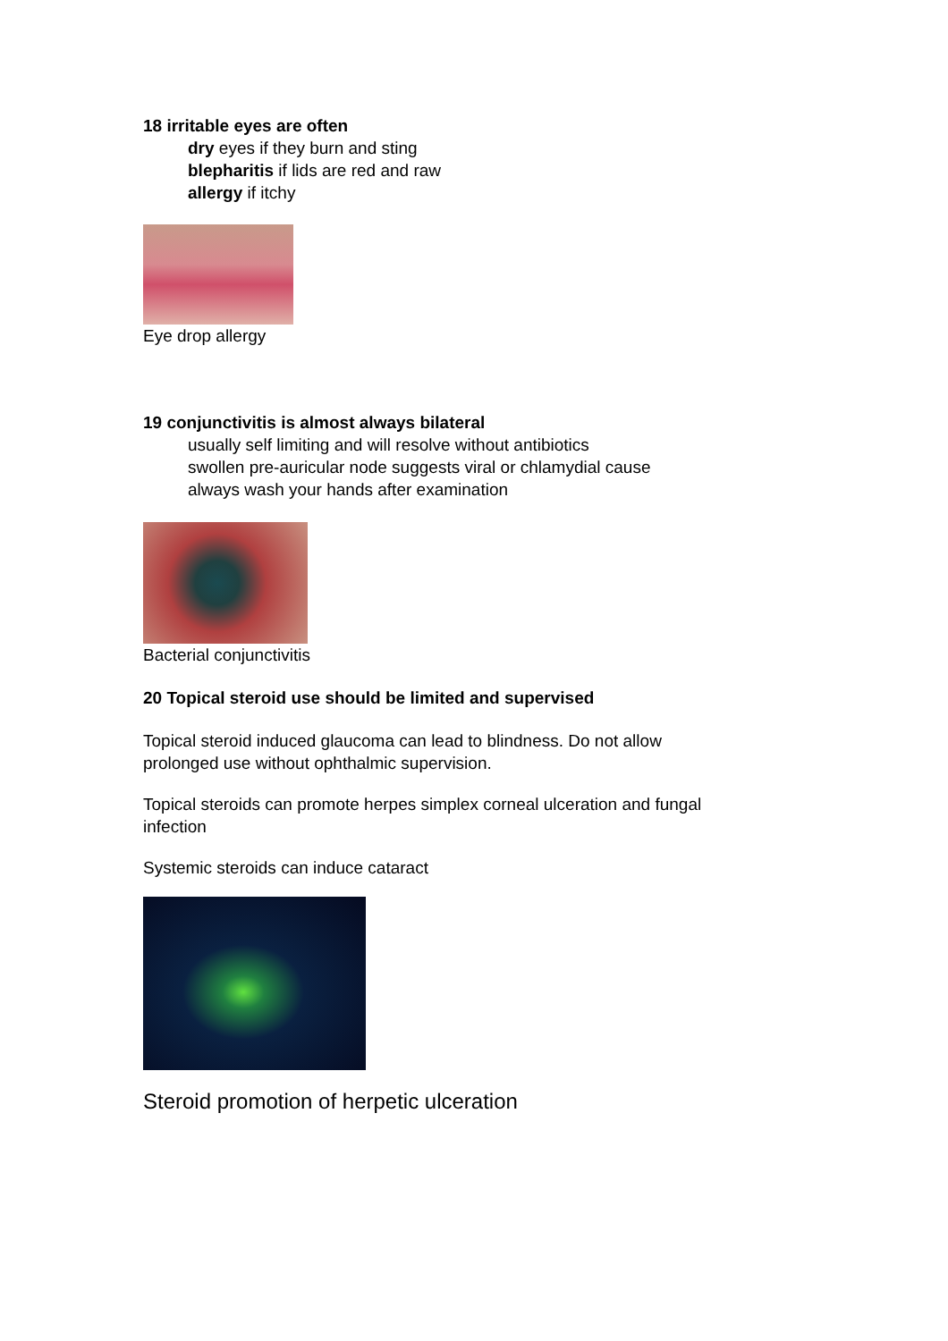18 irritable eyes are often
dry eyes if they burn and sting
blepharitis if lids are red and raw
allergy if itchy
Eye drop allergy
19 conjunctivitis is almost always bilateral
usually self limiting and will resolve without antibiotics
swollen pre-auricular node suggests viral or chlamydial cause
always wash your hands after examination
Bacterial conjunctivitis
20 Topical steroid use should be limited and supervised
Topical steroid induced glaucoma can lead to blindness. Do not allow
prolonged use without ophthalmic supervision.
Topical steroids can promote herpes simplex corneal ulceration and fungal
infection
Systemic steroids can induce cataract
Steroid promotion of herpetic ulceration